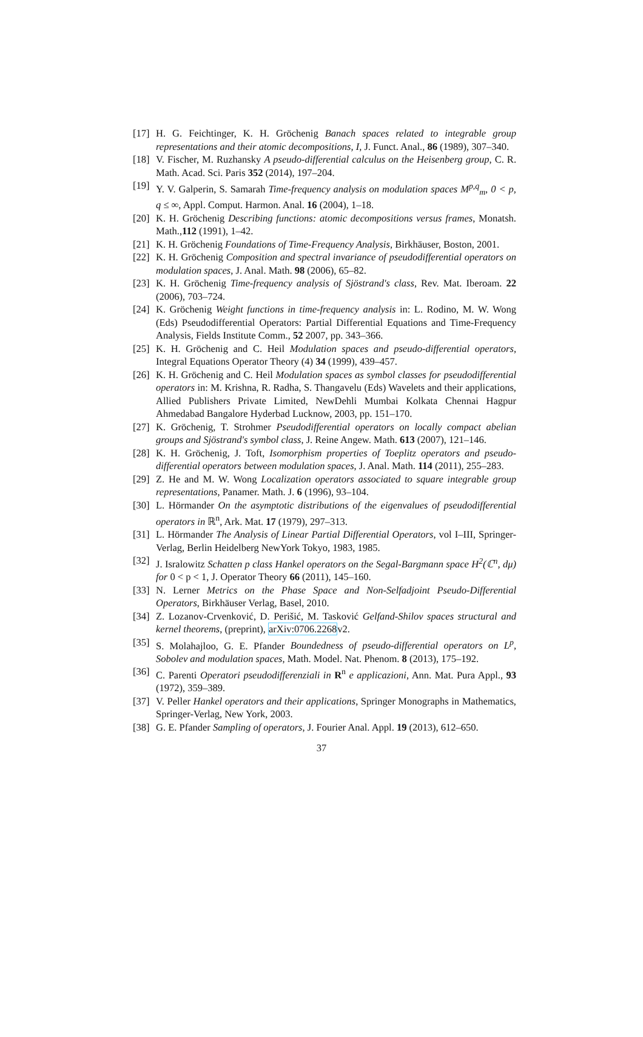[17]
H. G. Feichtinger, K. H. Gröchenig Banach spaces related to integrable group representations and their atomic decompositions, I, J. Funct. Anal., 86 (1989), 307–340.
[18]
V. Fischer, M. Ruzhansky A pseudo-differential calculus on the Heisenberg group, C. R. Math. Acad. Sci. Paris 352 (2014), 197–204.
[19]
Y. V. Galperin, S. Samarah Time-frequency analysis on modulation spaces M<sup>p,q</sup><sub>m</sub>, 0 < p, q ≤ ∞, Appl. Comput. Harmon. Anal. 16 (2004), 1–18.
[20]
K. H. Gröchenig Describing functions: atomic decompositions versus frames, Monatsh. Math.,112 (1991), 1–42.
[21]
K. H. Gröchenig Foundations of Time-Frequency Analysis, Birkhäuser, Boston, 2001.
[22]
K. H. Gröchenig Composition and spectral invariance of pseudodifferential operators on modulation spaces, J. Anal. Math. 98 (2006), 65–82.
[23]
K. H. Gröchenig Time-frequency analysis of Sjöstrand's class, Rev. Mat. Iberoam. 22 (2006), 703–724.
[24]
K. Gröchenig Weight functions in time-frequency analysis in: L. Rodino, M. W. Wong (Eds) Pseudodifferential Operators: Partial Differential Equations and Time-Frequency Analysis, Fields Institute Comm., 52 2007, pp. 343–366.
[25]
K. H. Gröchenig and C. Heil Modulation spaces and pseudo-differential operators, Integral Equations Operator Theory (4) 34 (1999), 439–457.
[26]
K. H. Gröchenig and C. Heil Modulation spaces as symbol classes for pseudodifferential operators in: M. Krishna, R. Radha, S. Thangavelu (Eds) Wavelets and their applications, Allied Publishers Private Limited, NewDehli Mumbai Kolkata Chennai Hagpur Ahmedabad Bangalore Hyderbad Lucknow, 2003, pp. 151–170.
[27]
K. Gröchenig, T. Strohmer Pseudodifferential operators on locally compact abelian groups and Sjöstrand's symbol class, J. Reine Angew. Math. 613 (2007), 121–146.
[28]
K. H. Gröchenig, J. Toft, Isomorphism properties of Toeplitz operators and pseudo-differential operators between modulation spaces, J. Anal. Math. 114 (2011), 255–283.
[29]
Z. He and M. W. Wong Localization operators associated to square integrable group representations, Panamer. Math. J. 6 (1996), 93–104.
[30]
L. Hörmander On the asymptotic distributions of the eigenvalues of pseudodifferential operators in ℝ<sup>n</sup>, Ark. Mat. 17 (1979), 297–313.
[31]
L. Hörmander The Analysis of Linear Partial Differential Operators, vol I–III, Springer-Verlag, Berlin Heidelberg NewYork Tokyo, 1983, 1985.
[32]
J. Isralowitz Schatten p class Hankel operators on the Segal-Bargmann space H<sup>2</sup>(ℂ<sup>n</sup>, dμ) for 0 < p < 1, J. Operator Theory 66 (2011), 145–160.
[33]
N. Lerner Metrics on the Phase Space and Non-Selfadjoint Pseudo-Differential Operators, Birkhäuser Verlag, Basel, 2010.
[34]
Z. Lozanov-Crvenković, D. Perišić, M. Tasković Gelfand-Shilov spaces structural and kernel theorems, (preprint), arXiv:0706.2268v2.
[35]
S. Molahajloo, G. E. Pfander Boundedness of pseudo-differential operators on L<sup>p</sup>, Sobolev and modulation spaces, Math. Model. Nat. Phenom. 8 (2013), 175–192.
[36]
C. Parenti Operatori pseudodifferenziali in R<sup>n</sup> e applicazioni, Ann. Mat. Pura Appl., 93 (1972), 359–389.
[37]
V. Peller Hankel operators and their applications, Springer Monographs in Mathematics, Springer-Verlag, New York, 2003.
[38]
G. E. Pfander Sampling of operators, J. Fourier Anal. Appl. 19 (2013), 612–650.
37